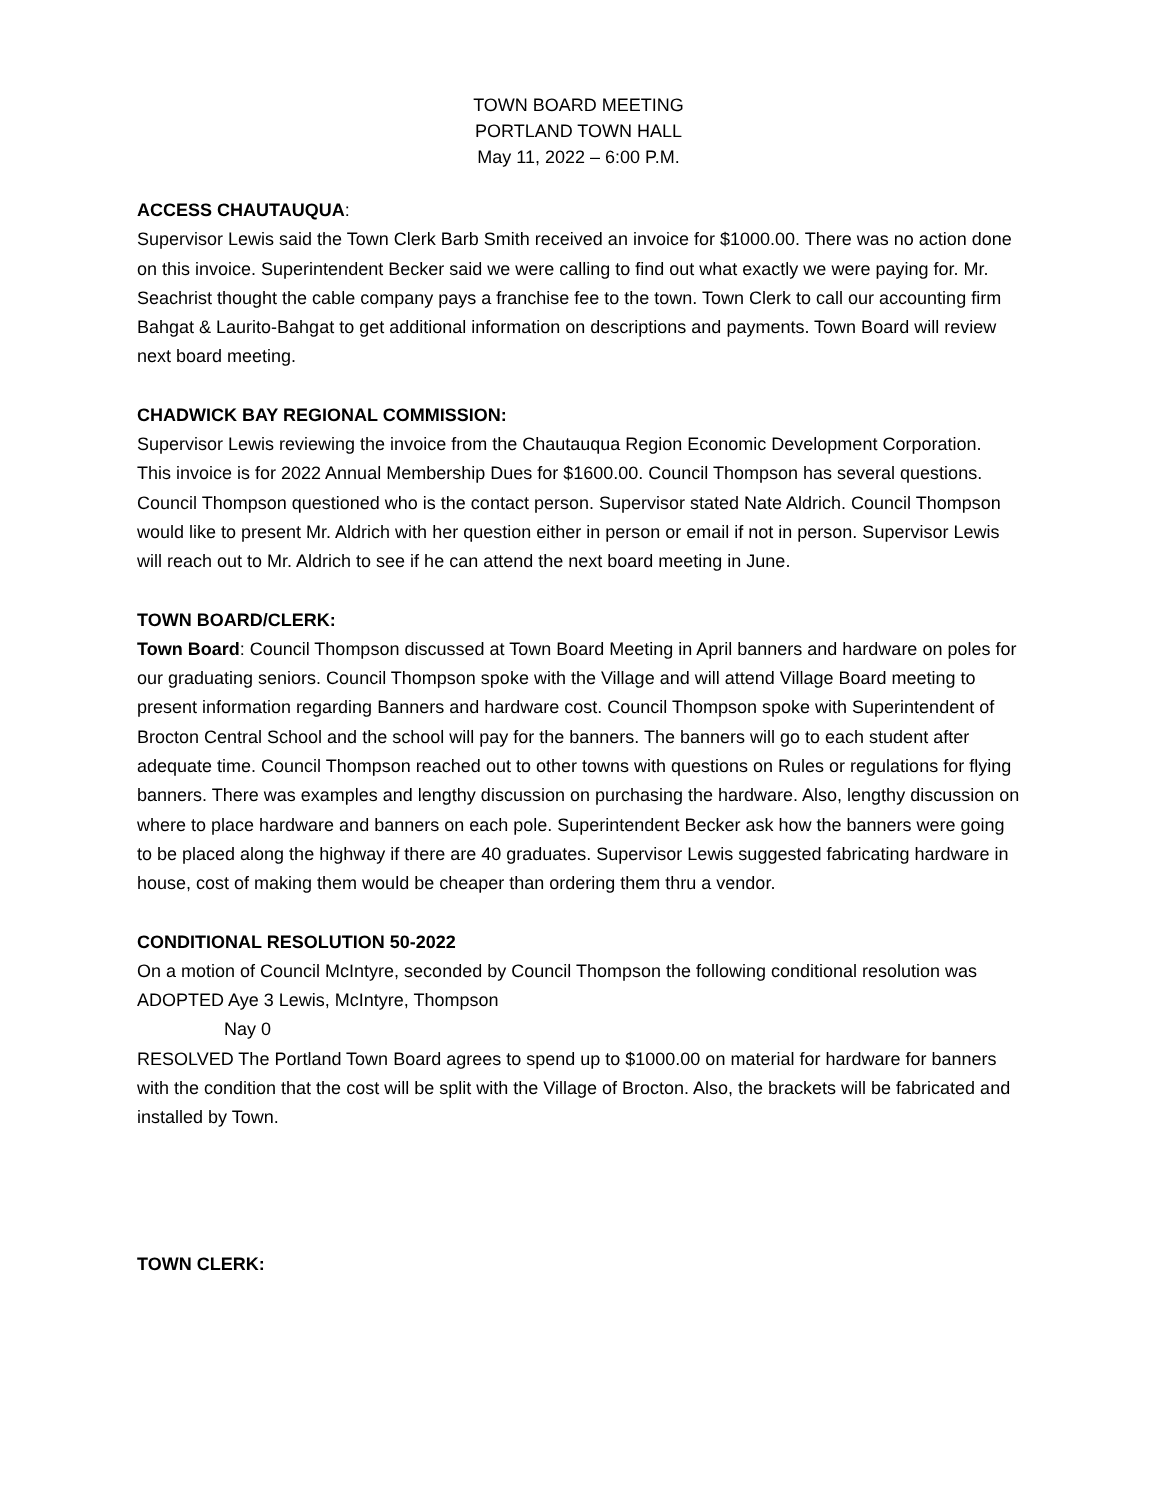TOWN BOARD MEETING
PORTLAND TOWN HALL
May 11, 2022 – 6:00 P.M.
ACCESS CHAUTAUQUA:
Supervisor Lewis said the Town Clerk Barb Smith received an invoice for $1000.00. There was no action done on this invoice. Superintendent Becker said we were calling to find out what exactly we were paying for. Mr. Seachrist thought the cable company pays a franchise fee to the town. Town Clerk to call our accounting firm Bahgat & Laurito-Bahgat to get additional information on descriptions and payments. Town Board will review next board meeting.
CHADWICK BAY REGIONAL COMMISSION:
Supervisor Lewis reviewing the invoice from the Chautauqua Region Economic Development Corporation. This invoice is for 2022 Annual Membership Dues for $1600.00. Council Thompson has several questions. Council Thompson questioned who is the contact person. Supervisor stated Nate Aldrich. Council Thompson would like to present Mr. Aldrich with her question either in person or email if not in person. Supervisor Lewis will reach out to Mr. Aldrich to see if he can attend the next board meeting in June.
TOWN BOARD/CLERK:
Town Board: Council Thompson discussed at Town Board Meeting in April banners and hardware on poles for our graduating seniors. Council Thompson spoke with the Village and will attend Village Board meeting to present information regarding Banners and hardware cost. Council Thompson spoke with Superintendent of Brocton Central School and the school will pay for the banners. The banners will go to each student after adequate time. Council Thompson reached out to other towns with questions on Rules or regulations for flying banners. There was examples and lengthy discussion on purchasing the hardware. Also, lengthy discussion on where to place hardware and banners on each pole. Superintendent Becker ask how the banners were going to be placed along the highway if there are 40 graduates. Supervisor Lewis suggested fabricating hardware in house, cost of making them would be cheaper than ordering them thru a vendor.
CONDITIONAL RESOLUTION 50-2022
On a motion of Council McIntyre, seconded by Council Thompson the following conditional resolution was
ADOPTED Aye 3 Lewis, McIntyre, Thompson
Nay 0
RESOLVED The Portland Town Board agrees to spend up to $1000.00 on material for hardware for banners with the condition that the cost will be split with the Village of Brocton. Also, the brackets will be fabricated and installed by Town.
TOWN CLERK: